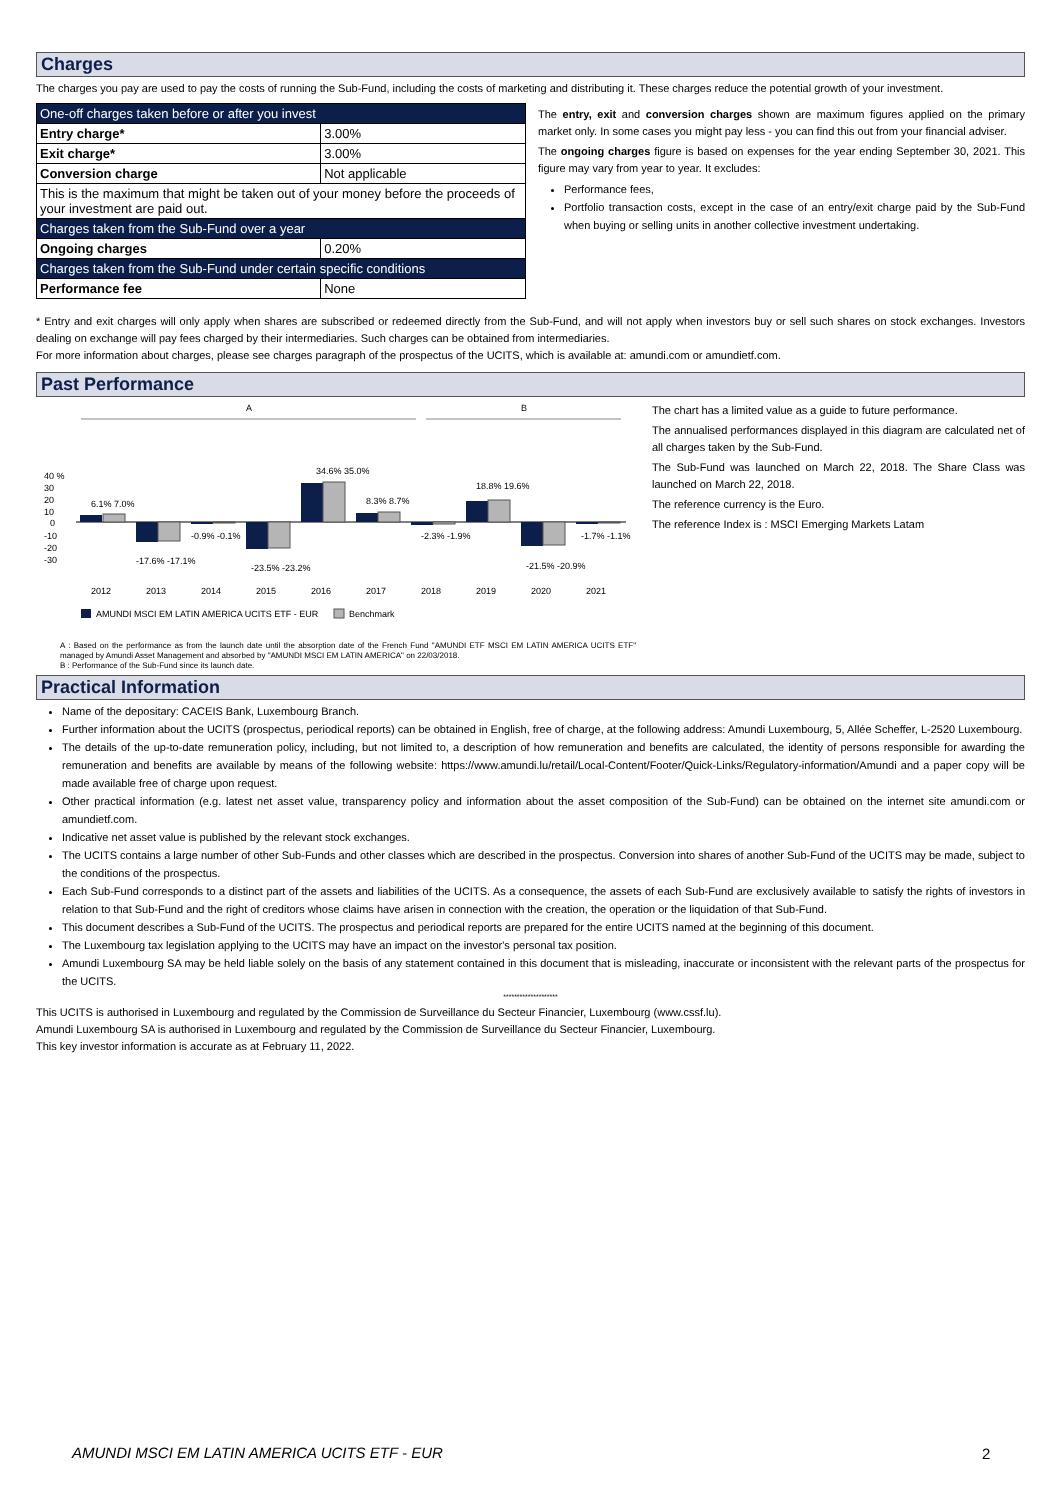Charges
The charges you pay are used to pay the costs of running the Sub-Fund, including the costs of marketing and distributing it. These charges reduce the potential growth of your investment.
| One-off charges taken before or after you invest | |
| Entry charge* | 3.00% |
| Exit charge* | 3.00% |
| Conversion charge | Not applicable |
| This is the maximum that might be taken out of your money before the proceeds of your investment are paid out. | |
| Charges taken from the Sub-Fund over a year | |
| Ongoing charges | 0.20% |
| Charges taken from the Sub-Fund under certain specific conditions | |
| Performance fee | None |
The entry, exit and conversion charges shown are maximum figures applied on the primary market only. In some cases you might pay less - you can find this out from your financial adviser.
The ongoing charges figure is based on expenses for the year ending September 30, 2021. This figure may vary from year to year. It excludes:
Performance fees,
Portfolio transaction costs, except in the case of an entry/exit charge paid by the Sub-Fund when buying or selling units in another collective investment undertaking.
* Entry and exit charges will only apply when shares are subscribed or redeemed directly from the Sub-Fund, and will not apply when investors buy or sell such shares on stock exchanges. Investors dealing on exchange will pay fees charged by their intermediaries. Such charges can be obtained from intermediaries.
For more information about charges, please see charges paragraph of the prospectus of the UCITS, which is available at: amundi.com or amundietf.com.
Past Performance
A
B
40 %
30
20
10
0
-10
-20
-30
2012
2013
2014
2015
2016
2017
2018
2019
2020
2021
6.1% 7.0%
34.6% 35.0%
8.3% 8.7%
18.8% 19.6%
-17.6% -17.1%
-0.9% -0.1%
-23.5% -23.2%
-2.3% -1.9%
-21.5% -20.9%
-1.7% -1.1%
AMUNDI MSCI EM LATIN AMERICA UCITS ETF - EUR
Benchmark
A : Based on the performance as from the launch date until the absorption date of the French Fund "AMUNDI ETF MSCI EM LATIN AMERICA UCITS ETF" managed by Amundi Asset Management and absorbed by "AMUNDI MSCI EM LATIN AMERICA" on 22/03/2018.
B : Performance of the Sub-Fund since its launch date.
The chart has a limited value as a guide to future performance.
The annualised performances displayed in this diagram are calculated net of all charges taken by the Sub-Fund.
The Sub-Fund was launched on March 22, 2018. The Share Class was launched on March 22, 2018.
The reference currency is the Euro.
The reference Index is : MSCI Emerging Markets Latam
Practical Information
Name of the depositary: CACEIS Bank, Luxembourg Branch.
Further information about the UCITS (prospectus, periodical reports) can be obtained in English, free of charge, at the following address: Amundi Luxembourg, 5, Allée Scheffer, L-2520 Luxembourg.
The details of the up-to-date remuneration policy, including, but not limited to, a description of how remuneration and benefits are calculated, the identity of persons responsible for awarding the remuneration and benefits are available by means of the following website: https://www.amundi.lu/retail/Local-Content/Footer/Quick-Links/Regulatory-information/Amundi and a paper copy will be made available free of charge upon request.
Other practical information (e.g. latest net asset value, transparency policy and information about the asset composition of the Sub-Fund) can be obtained on the internet site amundi.com or amundietf.com.
Indicative net asset value is published by the relevant stock exchanges.
The UCITS contains a large number of other Sub-Funds and other classes which are described in the prospectus. Conversion into shares of another Sub-Fund of the UCITS may be made, subject to the conditions of the prospectus.
Each Sub-Fund corresponds to a distinct part of the assets and liabilities of the UCITS. As a consequence, the assets of each Sub-Fund are exclusively available to satisfy the rights of investors in relation to that Sub-Fund and the right of creditors whose claims have arisen in connection with the creation, the operation or the liquidation of that Sub-Fund.
This document describes a Sub-Fund of the UCITS. The prospectus and periodical reports are prepared for the entire UCITS named at the beginning of this document.
The Luxembourg tax legislation applying to the UCITS may have an impact on the investor's personal tax position.
Amundi Luxembourg SA may be held liable solely on the basis of any statement contained in this document that is misleading, inaccurate or inconsistent with the relevant parts of the prospectus for the UCITS.
********************
This UCITS is authorised in Luxembourg and regulated by the Commission de Surveillance du Secteur Financier, Luxembourg (www.cssf.lu).
Amundi Luxembourg SA is authorised in Luxembourg and regulated by the Commission de Surveillance du Secteur Financier, Luxembourg.
This key investor information is accurate as at February 11, 2022.
AMUNDI MSCI EM LATIN AMERICA UCITS ETF - EUR
2